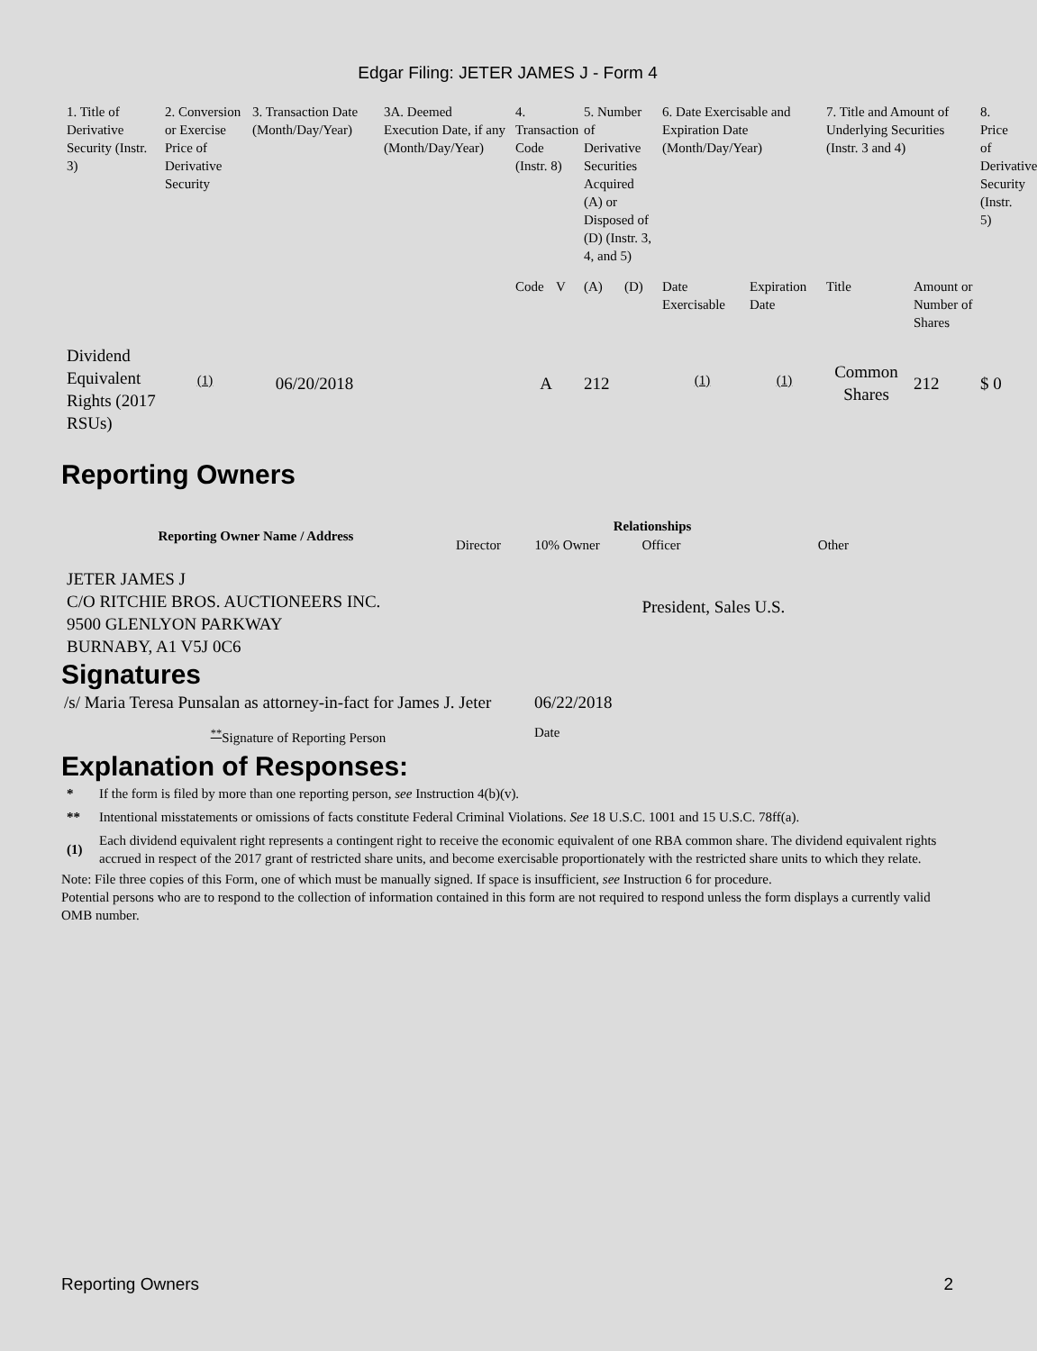Edgar Filing: JETER JAMES J - Form 4
| 1. Title of Derivative Security (Instr. 3) | 2. Conversion or Exercise Price of Derivative Security | 3. Transaction Date (Month/Day/Year) | 3A. Deemed Execution Date, if any (Month/Day/Year) | 4. Transaction Code (Instr. 8) | | 5. Number of Derivative Securities Acquired (A) or Disposed of (D) (Instr. 3, 4, and 5) | | 6. Date Exercisable and Expiration Date (Month/Day/Year) | | 7. Title and Amount of Underlying Securities (Instr. 3 and 4) | | 8. Price of Derivative Security (Instr. 5) |
| --- | --- | --- | --- | --- | --- | --- | --- | --- | --- | --- | --- | --- |
| | | | | Code | V | (A) | (D) | Date Exercisable | Expiration Date | Title | Amount or Number of Shares | |
| Dividend Equivalent Rights (2017 RSUs) | <sup>(1)</sup> | 06/20/2018 | | A | | 212 | | <sup>(1)</sup> | <sup>(1)</sup> | Common Shares | 212 | $ 0 |
Reporting Owners
| Reporting Owner Name / Address | Relationships | | | |
| --- | --- | --- | --- | --- |
| | Director | 10% Owner | Officer | Other |
| JETER JAMES J C/O RITCHIE BROS. AUCTIONEERS INC. 9500 GLENLYON PARKWAY BURNABY, A1 V5J 0C6 | | | President, Sales U.S. | |
Signatures
| /s/ Maria Teresa Punsalan as attorney-in-fact for James J. Jeter | 06/22/2018 |
| <sup>**</sup> Signature of Reporting Person | Date |
Explanation of Responses:
| * | If the form is filed by more than one reporting person, see Instruction 4(b)(v). |
| ** | Intentional misstatements or omissions of facts constitute Federal Criminal Violations. See 18 U.S.C. 1001 and 15 U.S.C. 78ff(a). |
| (1) | Each dividend equivalent right represents a contingent right to receive the economic equivalent of one RBA common share. The dividend equivalent rights accrued in respect of the 2017 grant of restricted share units, and become exercisable proportionately with the restricted share units to which they relate. |
Note: File three copies of this Form, one of which must be manually signed. If space is insufficient, see Instruction 6 for procedure.
Potential persons who are to respond to the collection of information contained in this form are not required to respond unless the form displays a currently valid OMB number.
Reporting Owners 2